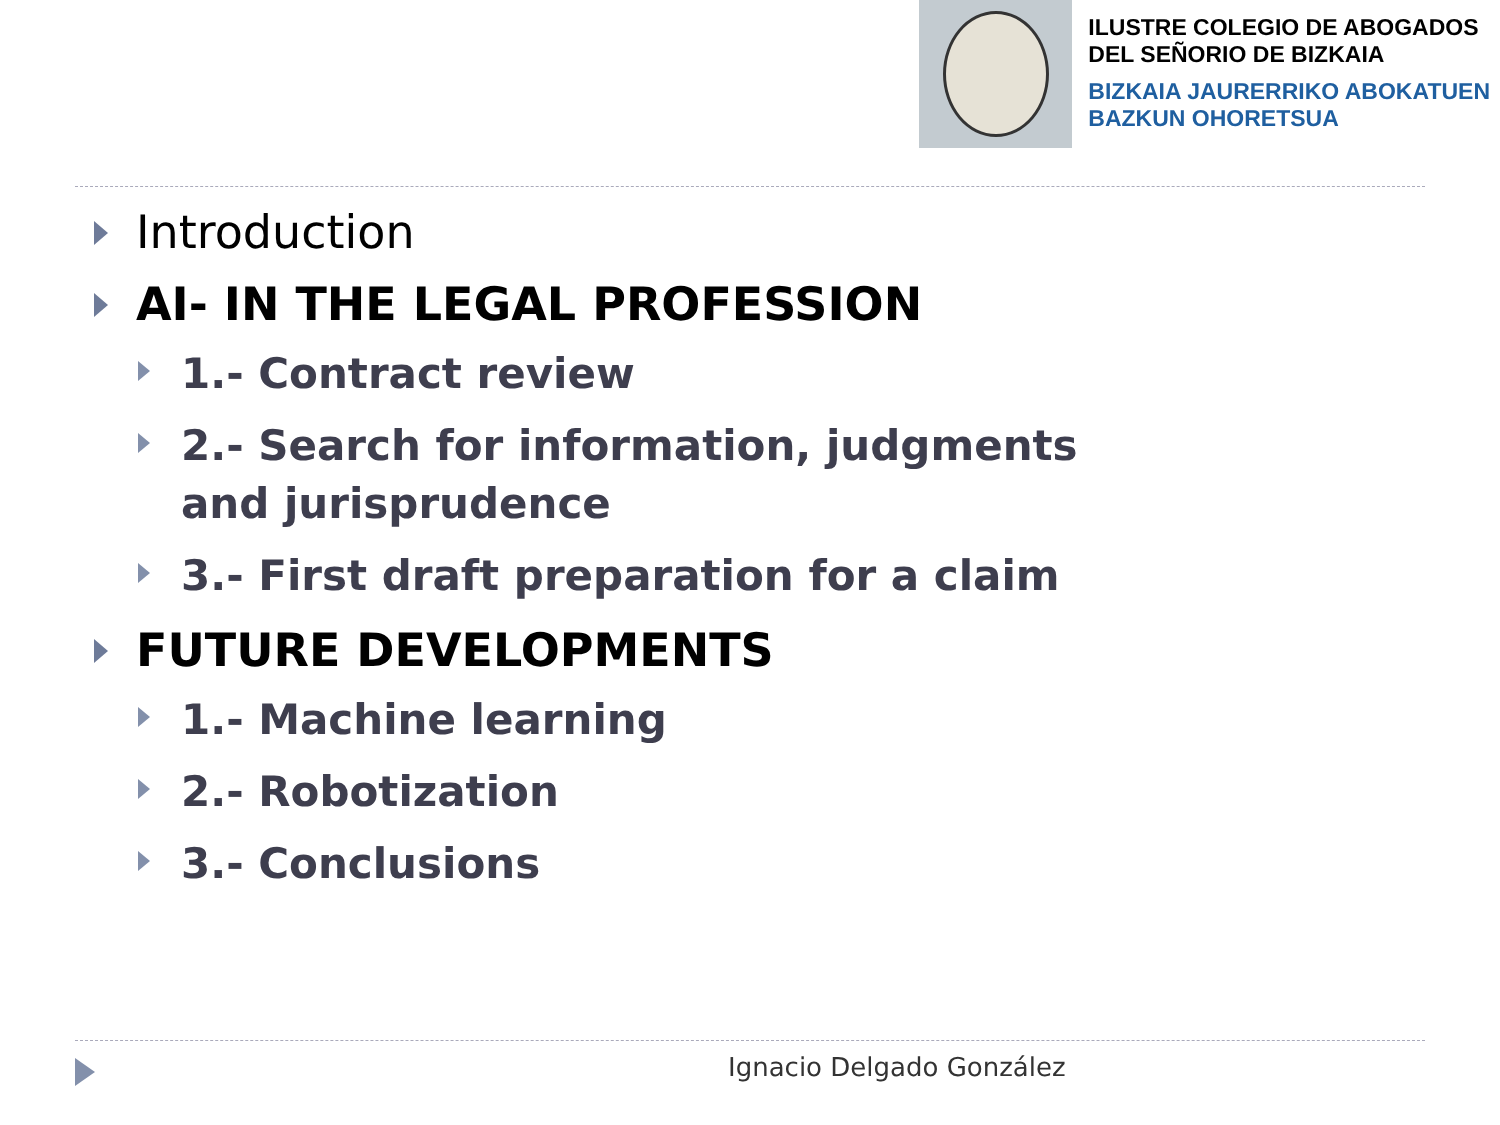ILUSTRE COLEGIO DE ABOGADOS
DEL SEÑORIO DE BIZKAIA
BIZKAIA JAURERRIKO ABOKATUEN
BAZKUN OHORETSUA
Introduction
AI- IN THE LEGAL PROFESSION
1.- Contract review
2.- Search for information, judgments and jurisprudence
3.- First draft preparation for a claim
FUTURE DEVELOPMENTS
1.- Machine learning
2.- Robotization
3.- Conclusions
Ignacio Delgado González